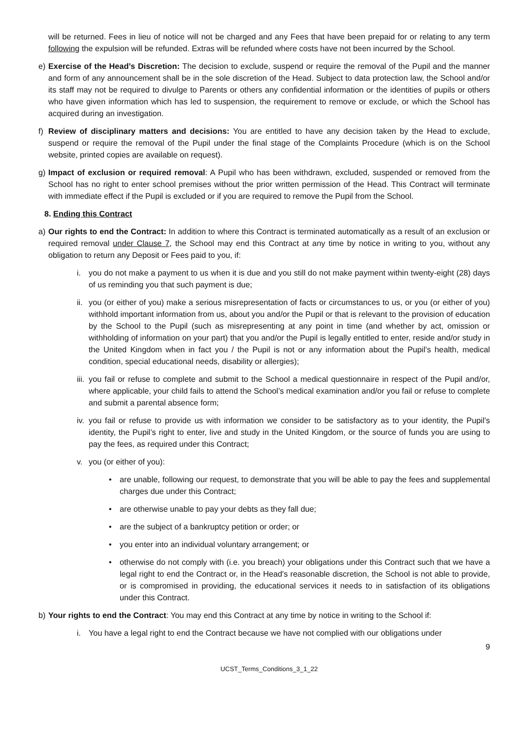will be returned. Fees in lieu of notice will not be charged and any Fees that have been prepaid for or relating to any term following the expulsion will be refunded. Extras will be refunded where costs have not been incurred by the School.
e) Exercise of the Head’s Discretion: The decision to exclude, suspend or require the removal of the Pupil and the manner and form of any announcement shall be in the sole discretion of the Head. Subject to data protection law, the School and/or its staff may not be required to divulge to Parents or others any confidential information or the identities of pupils or others who have given information which has led to suspension, the requirement to remove or exclude, or which the School has acquired during an investigation.
f) Review of disciplinary matters and decisions: You are entitled to have any decision taken by the Head to exclude, suspend or require the removal of the Pupil under the final stage of the Complaints Procedure (which is on the School website, printed copies are available on request).
g) Impact of exclusion or required removal: A Pupil who has been withdrawn, excluded, suspended or removed from the School has no right to enter school premises without the prior written permission of the Head. This Contract will terminate with immediate effect if the Pupil is excluded or if you are required to remove the Pupil from the School.
8. Ending this Contract
a) Our rights to end the Contract: In addition to where this Contract is terminated automatically as a result of an exclusion or required removal under Clause 7, the School may end this Contract at any time by notice in writing to you, without any obligation to return any Deposit or Fees paid to you, if:
i. you do not make a payment to us when it is due and you still do not make payment within twenty-eight (28) days of us reminding you that such payment is due;
ii.
you (or either of you) make a serious misrepresentation of facts or circumstances to us, or you (or either of you) withhold important information from us, about you and/or the Pupil or that is relevant to the provision of education by the School to the Pupil (such as misrepresenting at any point in time (and whether by act, omission or withholding of information on your part) that you and/or the Pupil is legally entitled to enter, reside and/or study in the United Kingdom when in fact you / the Pupil is not or any information about the Pupil’s health, medical condition, special educational needs, disability or allergies);
iii.
you fail or refuse to complete and submit to the School a medical questionnaire in respect of the Pupil and/or, where applicable, your child fails to attend the School’s medical examination and/or you fail or refuse to complete and submit a parental absence form;
iv.
you fail or refuse to provide us with information we consider to be satisfactory as to your identity, the Pupil’s identity, the Pupil’s right to enter, live and study in the United Kingdom, or the source of funds you are using to pay the fees, as required under this Contract;
v. you (or either of you):
• are unable, following our request, to demonstrate that you will be able to pay the fees and supplemental charges due under this Contract;
• are otherwise unable to pay your debts as they fall due;
• are the subject of a bankruptcy petition or order; or
• you enter into an individual voluntary arrangement; or
• otherwise do not comply with (i.e. you breach) your obligations under this Contract such that we have a legal right to end the Contract or, in the Head's reasonable discretion, the School is not able to provide, or is compromised in providing, the educational services it needs to in satisfaction of its obligations under this Contract.
b) Your rights to end the Contract: You may end this Contract at any time by notice in writing to the School if:
i. You have a legal right to end the Contract because we have not complied with our obligations under
9
UCST_Terms_Conditions_3_1_22